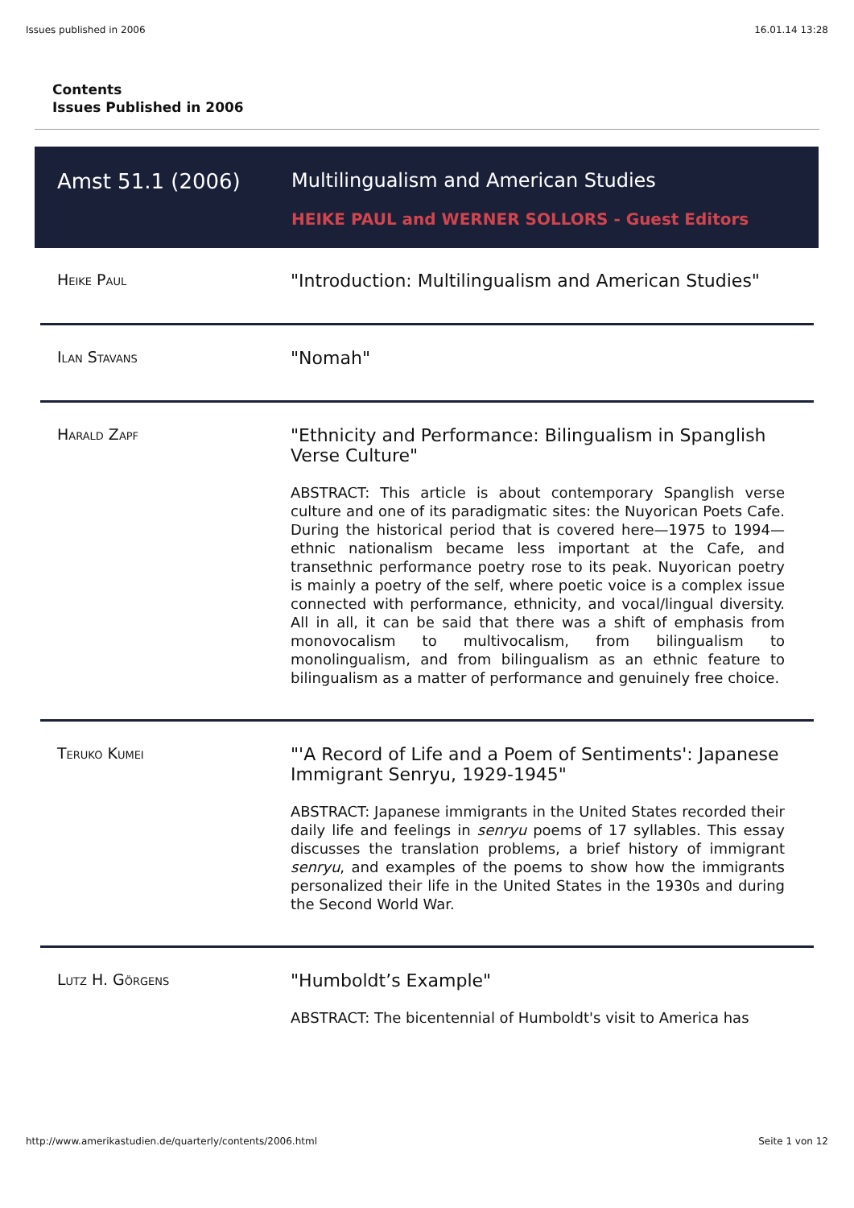Issues published in 2006 16.01.14 13:28
Contents
Issues Published in 2006
Amst 51.1 (2006) Multilingualism and American Studies
HEIKE PAUL and WERNER SOLLORS - Guest Editors
| Heike Paul | "Introduction: Multilingualism and American Studies" |
| Ilan Stavans | "Nomah" |
| Harald Zapf | "Ethnicity and Performance: Bilingualism in Spanglish Verse Culture" ABSTRACT: This article is about contemporary Spanglish verse culture and one of its paradigmatic sites: the Nuyorican Poets Cafe. During the historical period that is covered here—1975 to 1994—ethnic nationalism became less important at the Cafe, and transethnic performance poetry rose to its peak. Nuyorican poetry is mainly a poetry of the self, where poetic voice is a complex issue connected with performance, ethnicity, and vocal/lingual diversity. All in all, it can be said that there was a shift of emphasis from monovocalism to multivocalism, from bilingualism to monolingualism, and from bilingualism as an ethnic feature to bilingualism as a matter of performance and genuinely free choice. |
| Teruko Kumei | "'A Record of Life and a Poem of Sentiments': Japanese Immigrant Senryu, 1929-1945" ABSTRACT: Japanese immigrants in the United States recorded their daily life and feelings in senryu poems of 17 syllables. This essay discusses the translation problems, a brief history of immigrant senryu , and examples of the poems to show how the immigrants personalized their life in the United States in the 1930s and during the Second World War. |
| Lutz H. Görgens | "Humboldt’s Example" ABSTRACT: The bicentennial of Humboldt's visit to America has |
http://www.amerikastudien.de/quarterly/contents/2006.html Seite 1 von 12